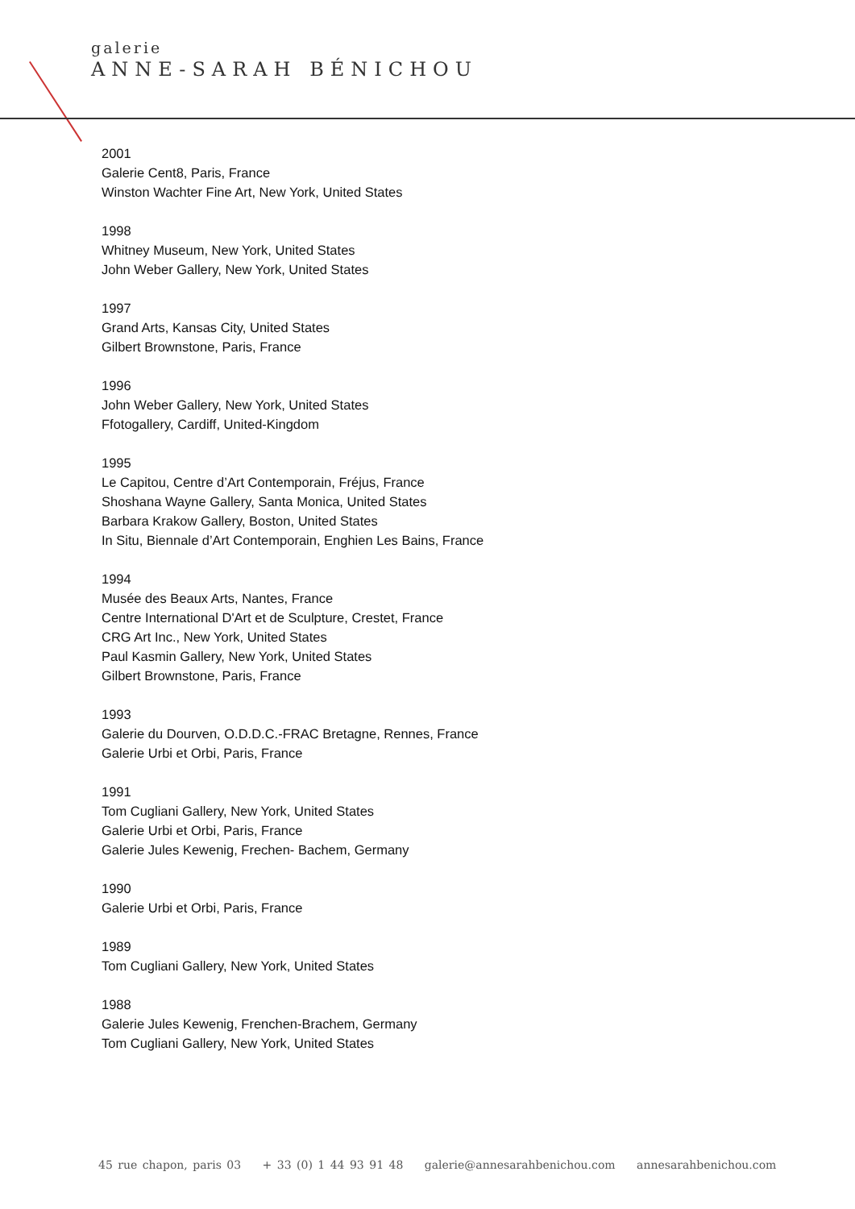galerie
ANNE-SARAH BÉNICHOU
2001
Galerie Cent8, Paris, France
Winston Wachter Fine Art, New York, United States
1998
Whitney Museum, New York, United States
John Weber Gallery, New York, United States
1997
Grand Arts, Kansas City, United States
Gilbert Brownstone, Paris, France
1996
John Weber Gallery, New York, United States
Ffotogallery, Cardiff, United-Kingdom
1995
Le Capitou, Centre d’Art Contemporain, Fréjus, France
Shoshana Wayne Gallery, Santa Monica, United States
Barbara Krakow Gallery, Boston, United States
In Situ, Biennale d’Art Contemporain, Enghien Les Bains, France
1994
Musée des Beaux Arts, Nantes, France
Centre International D'Art et de Sculpture, Crestet, France
CRG Art Inc., New York, United States
Paul Kasmin Gallery, New York, United States
Gilbert Brownstone, Paris, France
1993
Galerie du Dourven, O.D.D.C.-FRAC Bretagne, Rennes, France
Galerie Urbi et Orbi, Paris, France
1991
Tom Cugliani Gallery, New York, United States
Galerie Urbi et Orbi, Paris, France
Galerie Jules Kewenig, Frechen- Bachem, Germany
1990
Galerie Urbi et Orbi, Paris, France
1989
Tom Cugliani Gallery, New York, United States
1988
Galerie Jules Kewenig, Frenchen-Brachem, Germany
Tom Cugliani Gallery, New York, United States
45 rue chapon, paris 03 + 33 (0) 1 44 93 91 48 galerie@annesarahbenichou.com annesarahbenichou.com